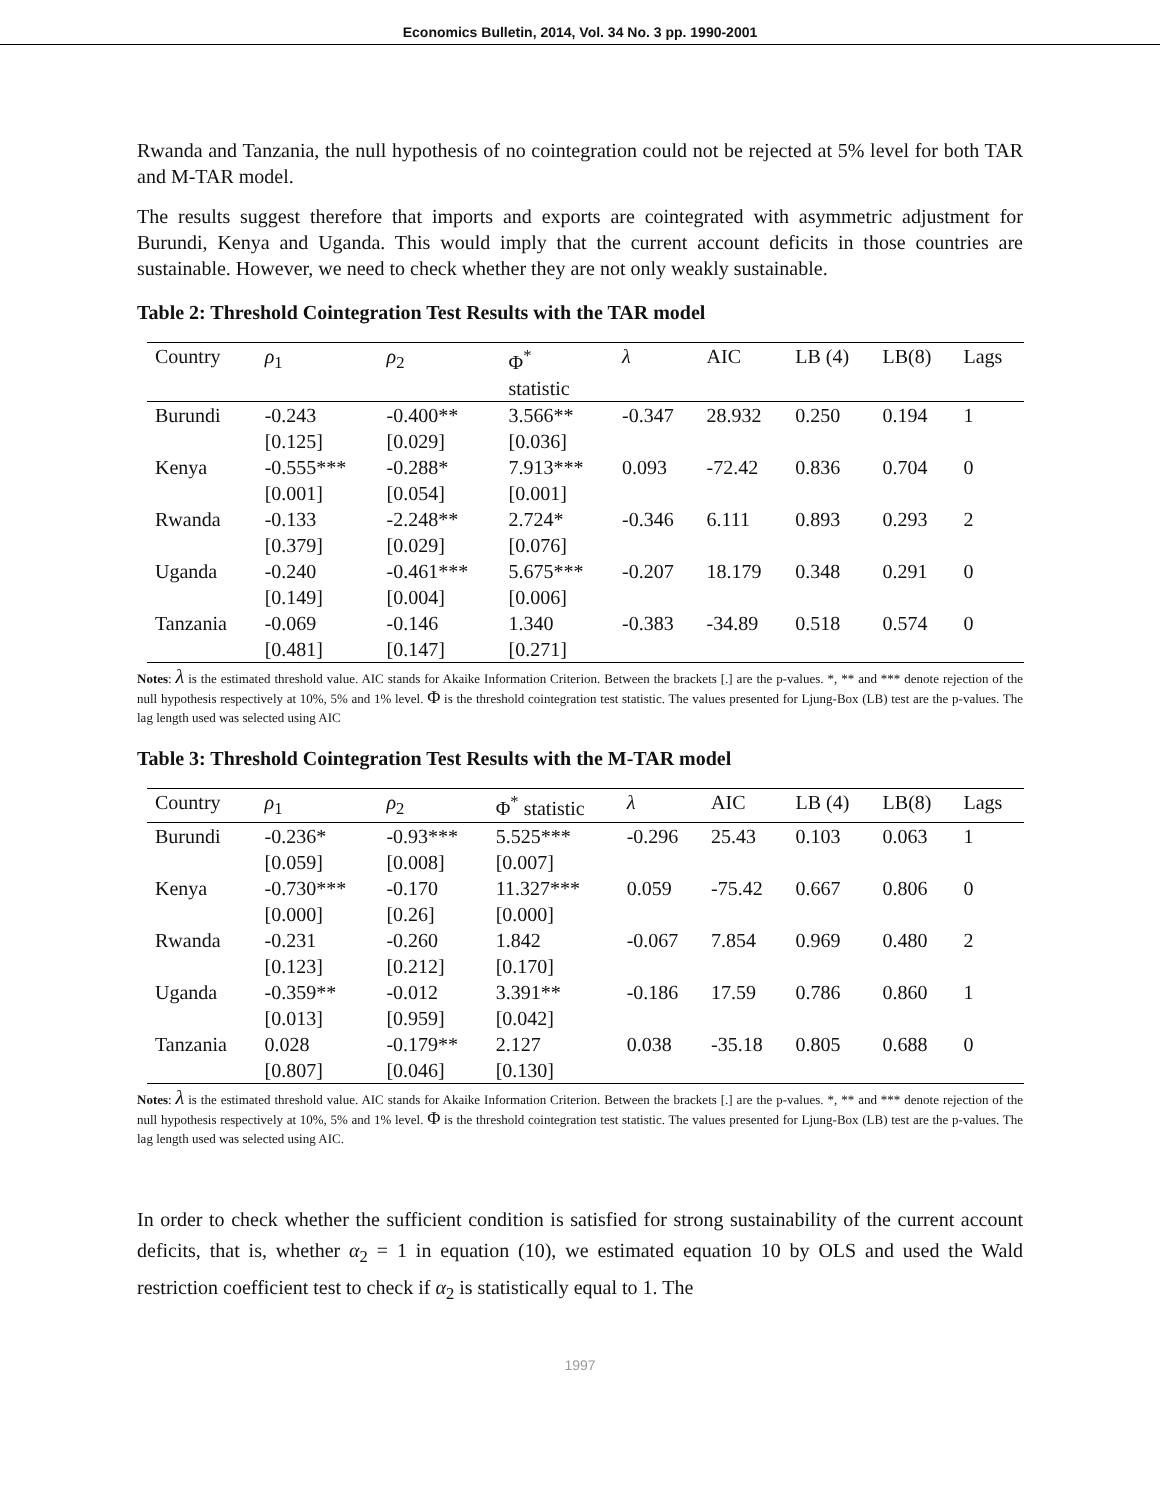Economics Bulletin, 2014, Vol. 34 No. 3 pp. 1990-2001
Rwanda and Tanzania, the null hypothesis of no cointegration could not be rejected at 5% level for both TAR and M-TAR model.
The results suggest therefore that imports and exports are cointegrated with asymmetric adjustment for Burundi, Kenya and Uganda. This would imply that the current account deficits in those countries are sustainable. However, we need to check whether they are not only weakly sustainable.
Table 2: Threshold Cointegration Test Results with the TAR model
| Country | ρ<sub>1</sub> | ρ<sub>2</sub> | Φ<sup>*</sup> statistic | λ | AIC | LB (4) | LB(8) | Lags |
| --- | --- | --- | --- | --- | --- | --- | --- | --- |
| Burundi | -0.243 [0.125] | -0.400** [0.029] | 3.566** [0.036] | -0.347 | 28.932 | 0.250 | 0.194 | 1 |
| Kenya | -0.555*** [0.001] | -0.288* [0.054] | 7.913*** [0.001] | 0.093 | -72.42 | 0.836 | 0.704 | 0 |
| Rwanda | -0.133 [0.379] | -2.248** [0.029] | 2.724* [0.076] | -0.346 | 6.111 | 0.893 | 0.293 | 2 |
| Uganda | -0.240 [0.149] | -0.461*** [0.004] | 5.675*** [0.006] | -0.207 | 18.179 | 0.348 | 0.291 | 0 |
| Tanzania | -0.069 [0.481] | -0.146 [0.147] | 1.340 [0.271] | -0.383 | -34.89 | 0.518 | 0.574 | 0 |
Notes: λ is the estimated threshold value. AIC stands for Akaike Information Criterion. Between the brackets [.] are the p-values. *, ** and *** denote rejection of the null hypothesis respectively at 10%, 5% and 1% level. Φ is the threshold cointegration test statistic. The values presented for Ljung-Box (LB) test are the p-values. The lag length used was selected using AIC
Table 3: Threshold Cointegration Test Results with the M-TAR model
| Country | ρ<sub>1</sub> | ρ<sub>2</sub> | Φ<sup>*</sup> statistic | λ | AIC | LB (4) | LB(8) | Lags |
| --- | --- | --- | --- | --- | --- | --- | --- | --- |
| Burundi | -0.236* [0.059] | -0.93*** [0.008] | 5.525*** [0.007] | -0.296 | 25.43 | 0.103 | 0.063 | 1 |
| Kenya | -0.730*** [0.000] | -0.170 [0.26] | 11.327*** [0.000] | 0.059 | -75.42 | 0.667 | 0.806 | 0 |
| Rwanda | -0.231 [0.123] | -0.260 [0.212] | 1.842 [0.170] | -0.067 | 7.854 | 0.969 | 0.480 | 2 |
| Uganda | -0.359** [0.013] | -0.012 [0.959] | 3.391** [0.042] | -0.186 | 17.59 | 0.786 | 0.860 | 1 |
| Tanzania | 0.028 [0.807] | -0.179** [0.046] | 2.127 [0.130] | 0.038 | -35.18 | 0.805 | 0.688 | 0 |
Notes: λ is the estimated threshold value. AIC stands for Akaike Information Criterion. Between the brackets [.] are the p-values. *, ** and *** denote rejection of the null hypothesis respectively at 10%, 5% and 1% level. Φ is the threshold cointegration test statistic. The values presented for Ljung-Box (LB) test are the p-values. The lag length used was selected using AIC.
In order to check whether the sufficient condition is satisfied for strong sustainability of the current account deficits, that is, whether α<sub>2</sub> = 1 in equation (10), we estimated equation 10 by OLS and used the Wald restriction coefficient test to check if α<sub>2</sub> is statistically equal to 1. The
1997